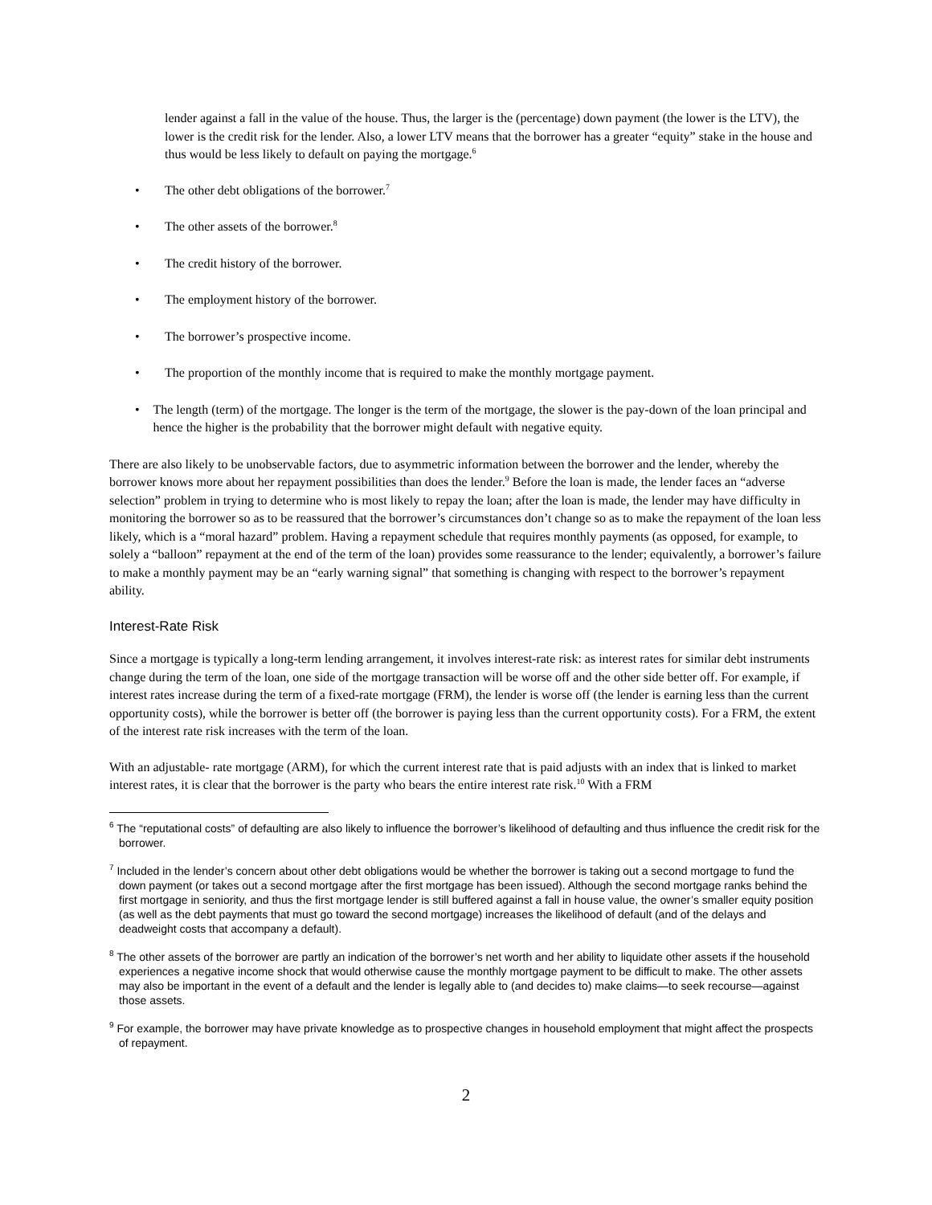lender against a fall in the value of the house. Thus, the larger is the (percentage) down payment (the lower is the LTV), the lower is the credit risk for the lender. Also, a lower LTV means that the borrower has a greater “equity” stake in the house and thus would be less likely to default on paying the mortgage.<sup>6</sup>
• The other debt obligations of the borrower.<sup>7</sup>
• The other assets of the borrower.<sup>8</sup>
• The credit history of the borrower.
• The employment history of the borrower.
• The borrower’s prospective income.
• The proportion of the monthly income that is required to make the monthly mortgage payment.
• The length (term) of the mortgage. The longer is the term of the mortgage, the slower is the pay-down of the loan principal and hence the higher is the probability that the borrower might default with negative equity.
There are also likely to be unobservable factors, due to asymmetric information between the borrower and the lender, whereby the borrower knows more about her repayment possibilities than does the lender.<sup>9</sup> Before the loan is made, the lender faces an “adverse selection” problem in trying to determine who is most likely to repay the loan; after the loan is made, the lender may have difficulty in monitoring the borrower so as to be reassured that the borrower’s circumstances don’t change so as to make the repayment of the loan less likely, which is a “moral hazard” problem. Having a repayment schedule that requires monthly payments (as opposed, for example, to solely a “balloon” repayment at the end of the term of the loan) provides some reassurance to the lender; equivalently, a borrower’s failure to make a monthly payment may be an “early warning signal” that something is changing with respect to the borrower’s repayment ability.
Interest-Rate Risk
Since a mortgage is typically a long-term lending arrangement, it involves interest-rate risk: as interest rates for similar debt instruments change during the term of the loan, one side of the mortgage transaction will be worse off and the other side better off. For example, if interest rates increase during the term of a fixed-rate mortgage (FRM), the lender is worse off (the lender is earning less than the current opportunity costs), while the borrower is better off (the borrower is paying less than the current opportunity costs). For a FRM, the extent of the interest rate risk increases with the term of the loan.
With an adjustable- rate mortgage (ARM), for which the current interest rate that is paid adjusts with an index that is linked to market interest rates, it is clear that the borrower is the party who bears the entire interest rate risk.<sup>10</sup> With a FRM
<sup>6</sup> The “reputational costs” of defaulting are also likely to influence the borrower’s likelihood of defaulting and thus influence the credit risk for the borrower.
<sup>7</sup> Included in the lender’s concern about other debt obligations would be whether the borrower is taking out a second mortgage to fund the down payment (or takes out a second mortgage after the first mortgage has been issued). Although the second mortgage ranks behind the first mortgage in seniority, and thus the first mortgage lender is still buffered against a fall in house value, the owner’s smaller equity position (as well as the debt payments that must go toward the second mortgage) increases the likelihood of default (and of the delays and deadweight costs that accompany a default).
<sup>8</sup> The other assets of the borrower are partly an indication of the borrower’s net worth and her ability to liquidate other assets if the household experiences a negative income shock that would otherwise cause the monthly mortgage payment to be difficult to make. The other assets may also be important in the event of a default and the lender is legally able to (and decides to) make claims—to seek recourse—against those assets.
<sup>9</sup> For example, the borrower may have private knowledge as to prospective changes in household employment that might affect the prospects of repayment.
2